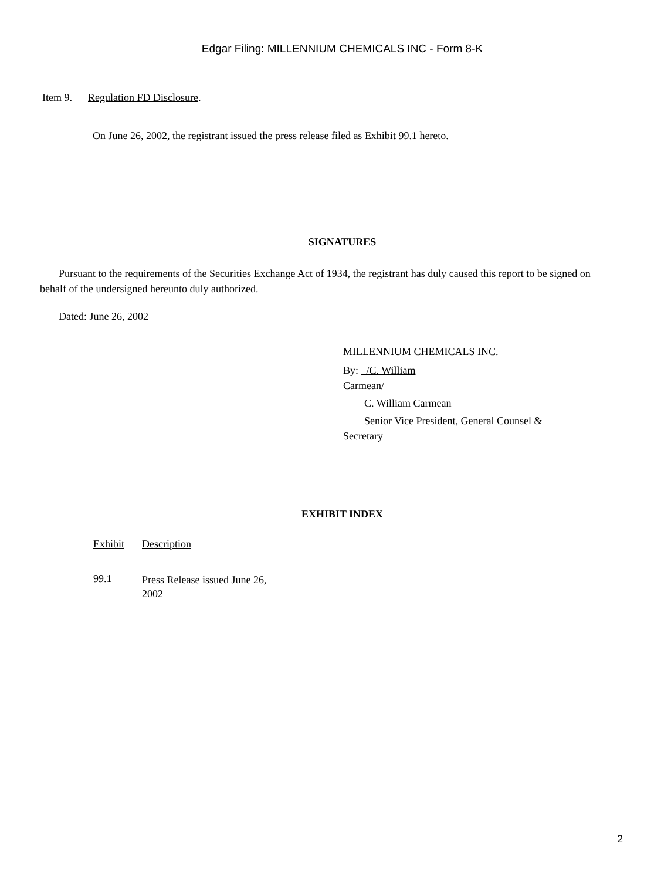Edgar Filing: MILLENNIUM CHEMICALS INC - Form 8-K
Item 9. Regulation FD Disclosure.
On June 26, 2002, the registrant issued the press release filed as Exhibit 99.1 hereto.
SIGNATURES
Pursuant to the requirements of the Securities Exchange Act of 1934, the registrant has duly caused this report to be signed on behalf of the undersigned hereunto duly authorized.
Dated: June 26, 2002
MILLENNIUM CHEMICALS INC.
By: /C. William Carmean/
C. William Carmean
Senior Vice President, General Counsel & Secretary
EXHIBIT INDEX
| Exhibit | Description |
| --- | --- |
| 99.1 | Press Release issued June 26, 2002 |
2